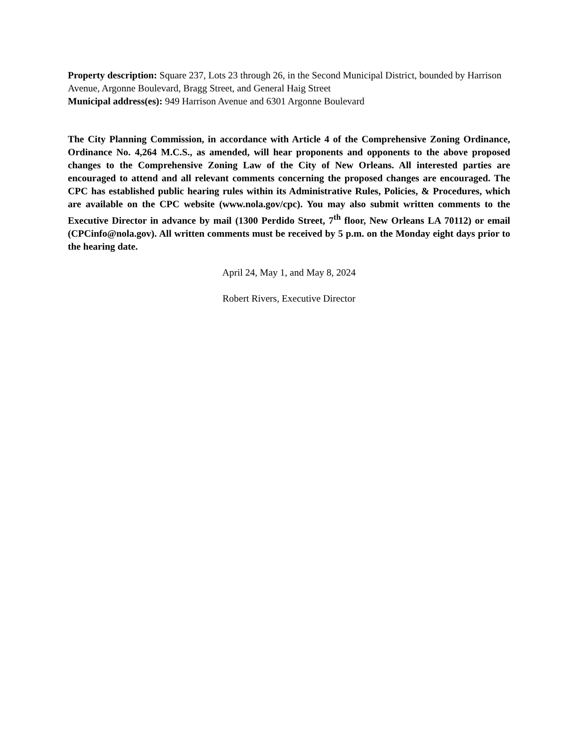Property description: Square 237, Lots 23 through 26, in the Second Municipal District, bounded by Harrison Avenue, Argonne Boulevard, Bragg Street, and General Haig Street
Municipal address(es): 949 Harrison Avenue and 6301 Argonne Boulevard
The City Planning Commission, in accordance with Article 4 of the Comprehensive Zoning Ordinance, Ordinance No. 4,264 M.C.S., as amended, will hear proponents and opponents to the above proposed changes to the Comprehensive Zoning Law of the City of New Orleans. All interested parties are encouraged to attend and all relevant comments concerning the proposed changes are encouraged. The CPC has established public hearing rules within its Administrative Rules, Policies, & Procedures, which are available on the CPC website (www.nola.gov/cpc). You may also submit written comments to the Executive Director in advance by mail (1300 Perdido Street, 7<sup>th</sup> floor, New Orleans LA 70112) or email (CPCinfo@nola.gov). All written comments must be received by 5 p.m. on the Monday eight days prior to the hearing date.
April 24, May 1, and May 8, 2024
Robert Rivers, Executive Director